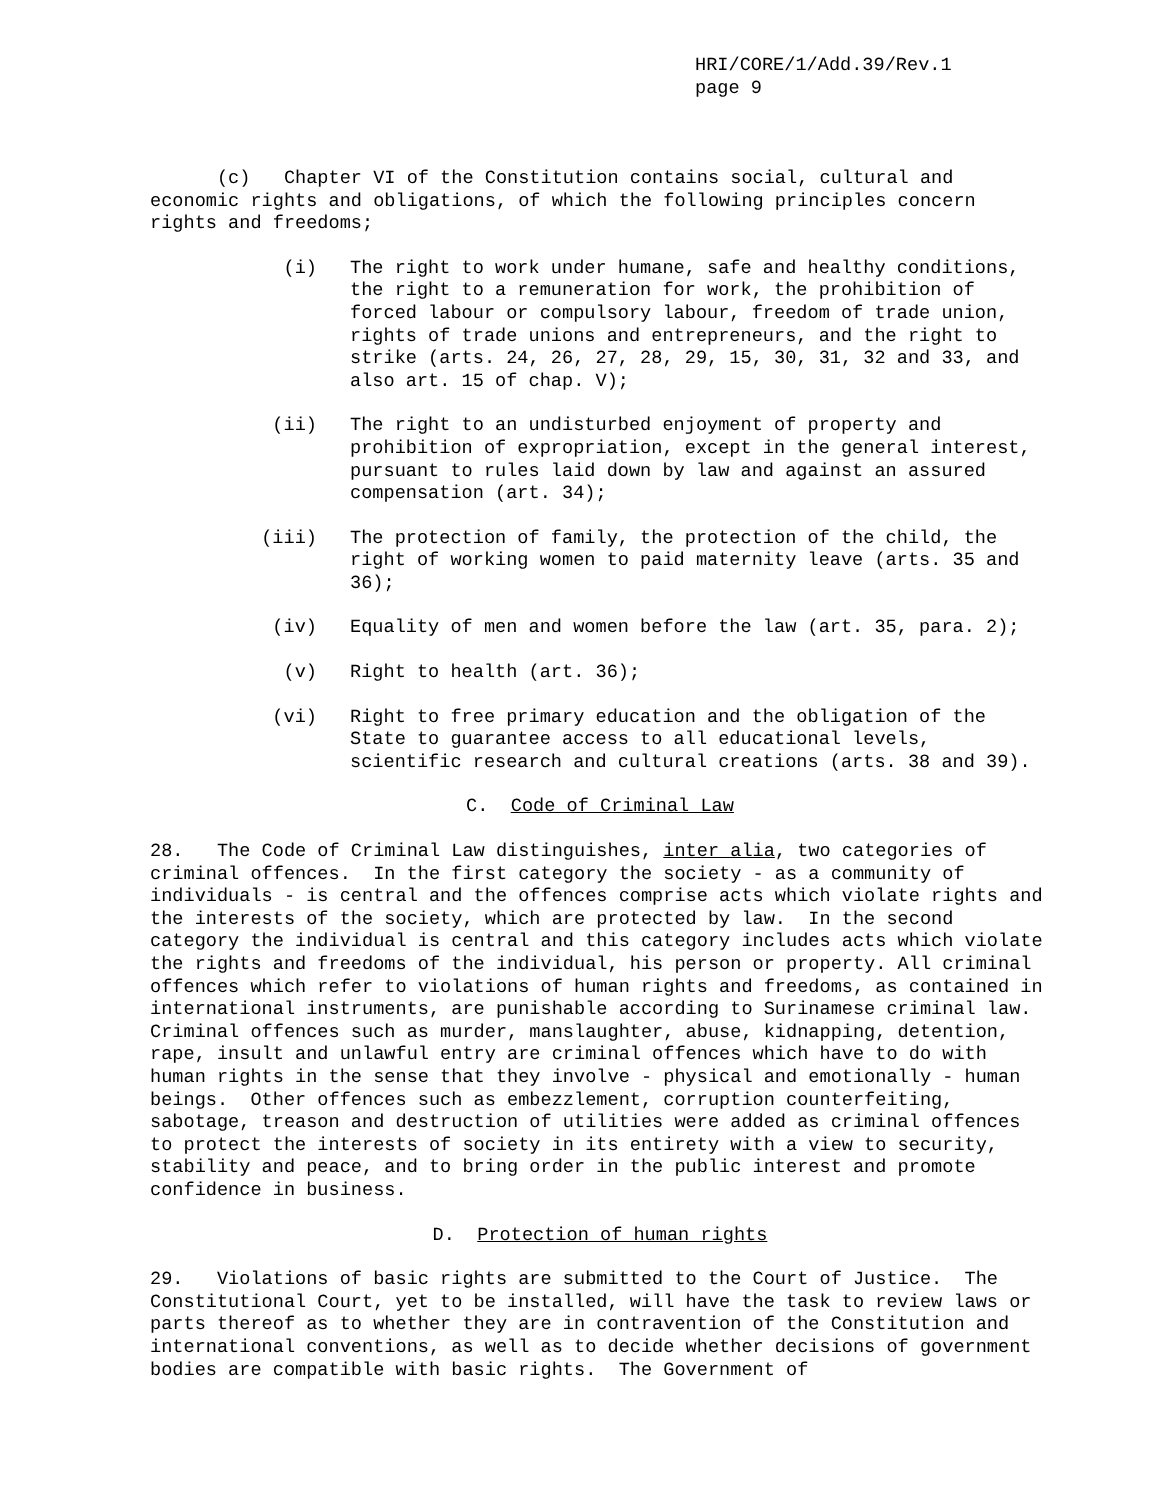HRI/CORE/1/Add.39/Rev.1
page 9
(c) Chapter VI of the Constitution contains social, cultural and economic rights and obligations, of which the following principles concern rights and freedoms;
(i) The right to work under humane, safe and healthy conditions, the right to a remuneration for work, the prohibition of forced labour or compulsory labour, freedom of trade union, rights of trade unions and entrepreneurs, and the right to strike (arts. 24, 26, 27, 28, 29, 15, 30, 31, 32 and 33, and also art. 15 of chap. V);
(ii) The right to an undisturbed enjoyment of property and prohibition of expropriation, except in the general interest, pursuant to rules laid down by law and against an assured compensation (art. 34);
(iii) The protection of family, the protection of the child, the right of working women to paid maternity leave (arts. 35 and 36);
(iv) Equality of men and women before the law (art. 35, para. 2);
(v) Right to health (art. 36);
(vi) Right to free primary education and the obligation of the State to guarantee access to all educational levels, scientific research and cultural creations (arts. 38 and 39).
C. Code of Criminal Law
28. The Code of Criminal Law distinguishes, inter alia, two categories of criminal offences. In the first category the society - as a community of individuals - is central and the offences comprise acts which violate rights and the interests of the society, which are protected by law. In the second category the individual is central and this category includes acts which violate the rights and freedoms of the individual, his person or property. All criminal offences which refer to violations of human rights and freedoms, as contained in international instruments, are punishable according to Surinamese criminal law. Criminal offences such as murder, manslaughter, abuse, kidnapping, detention, rape, insult and unlawful entry are criminal offences which have to do with human rights in the sense that they involve - physical and emotionally - human beings. Other offences such as embezzlement, corruption counterfeiting, sabotage, treason and destruction of utilities were added as criminal offences to protect the interests of society in its entirety with a view to security, stability and peace, and to bring order in the public interest and promote confidence in business.
D. Protection of human rights
29. Violations of basic rights are submitted to the Court of Justice. The Constitutional Court, yet to be installed, will have the task to review laws or parts thereof as to whether they are in contravention of the Constitution and international conventions, as well as to decide whether decisions of government bodies are compatible with basic rights. The Government of